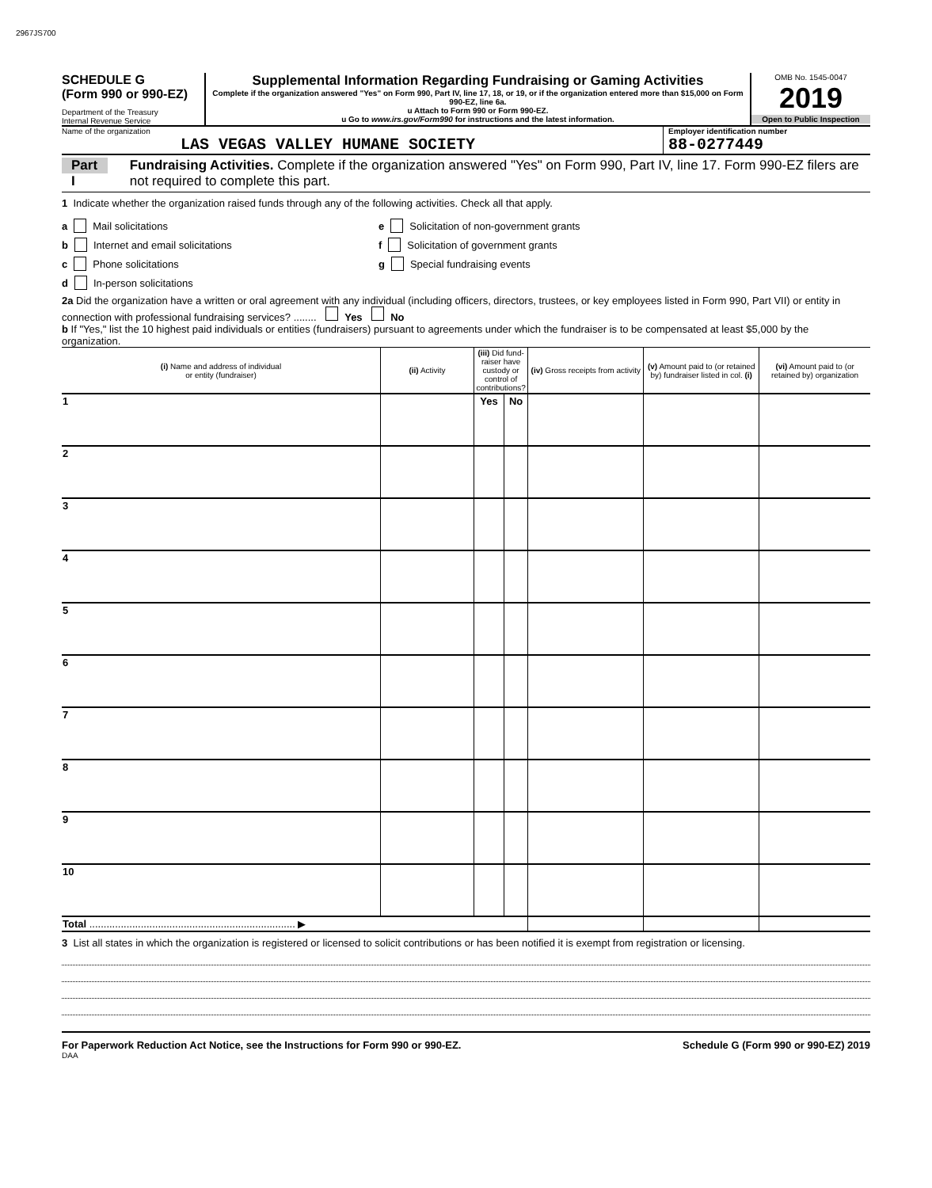2967JS700
SCHEDULE G
(Form 990 or 990-EZ)
Department of the Treasury
Internal Revenue Service
Supplemental Information Regarding Fundraising or Gaming Activities
Complete if the organization answered "Yes" on Form 990, Part IV, line 17, 18, or 19, or if the organization entered more than $15,000 on Form 990-EZ, line 6a.
u Attach to Form 990 or Form 990-EZ.
u Go to www.irs.gov/Form990 for instructions and the latest information.
OMB No. 1545-0047
2019
Open to Public Inspection
Name of the organization
LAS VEGAS VALLEY HUMANE SOCIETY
Employer identification number
88-0277449
Part I Fundraising Activities. Complete if the organization answered "Yes" on Form 990, Part IV, line 17. Form 990-EZ filers are not required to complete this part.
1 Indicate whether the organization raised funds through any of the following activities. Check all that apply.
a Mail solicitations
b Internet and email solicitations
c Phone solicitations
d In-person solicitations
e Solicitation of non-government grants
f Solicitation of government grants
g Special fundraising events
2a Did the organization have a written or oral agreement with any individual (including officers, directors, trustees, or key employees listed in Form 990, Part VII) or entity in connection with professional fundraising services? ........ Yes No
b If "Yes," list the 10 highest paid individuals or entities (fundraisers) pursuant to agreements under which the fundraiser is to be compensated at least $5,000 by the organization.
| (i) Name and address of individual or entity (fundraiser) | (ii) Activity | (iii) Did fund-raiser have custody or control of contributions? | | (iv) Gross receipts from activity | (v) Amount paid to (or retained by) fundraiser listed in col. (i) | (vi) Amount paid to (or retained by) organization |
| --- | --- | --- | --- | --- | --- | --- |
| 1 | | Yes | No | | | |
| 2 | | | | | | |
| 3 | | | | | | |
| 4 | | | | | | |
| 5 | | | | | | |
| 6 | | | | | | |
| 7 | | | | | | |
| 8 | | | | | | |
| 9 | | | | | | |
| 10 | | | | | | |
| Total ........................................................................ ▶ | | | | | | |
3 List all states in which the organization is registered or licensed to solicit contributions or has been notified it is exempt from registration or licensing.
For Paperwork Reduction Act Notice, see the Instructions for Form 990 or 990-EZ. Schedule G (Form 990 or 990-EZ) 2019
DAA